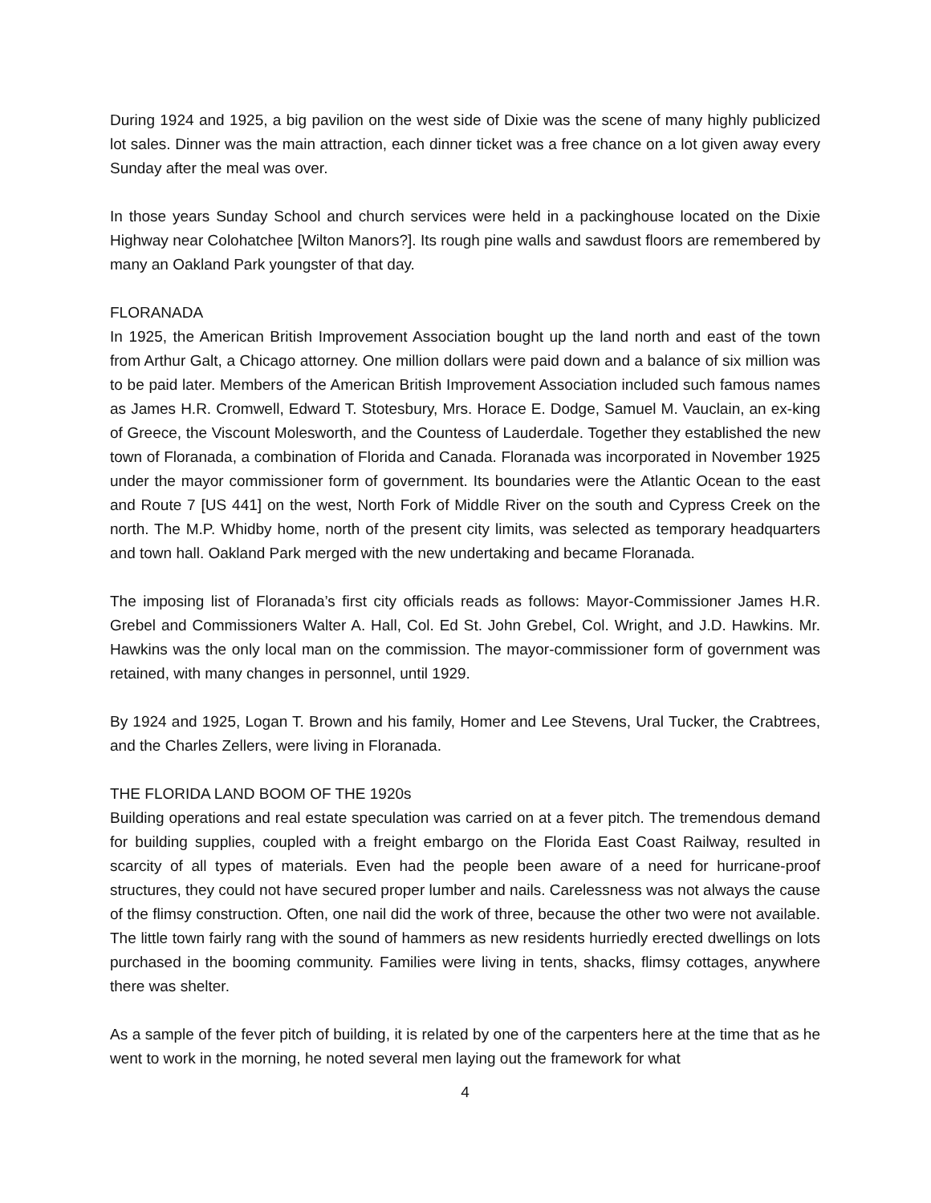During 1924 and 1925, a big pavilion on the west side of Dixie was the scene of many highly publicized lot sales. Dinner was the main attraction, each dinner ticket was a free chance on a lot given away every Sunday after the meal was over.
In those years Sunday School and church services were held in a packinghouse located on the Dixie Highway near Colohatchee [Wilton Manors?]. Its rough pine walls and sawdust floors are remembered by many an Oakland Park youngster of that day.
FLORANADA
In 1925, the American British Improvement Association bought up the land north and east of the town from Arthur Galt, a Chicago attorney. One million dollars were paid down and a balance of six million was to be paid later. Members of the American British Improvement Association included such famous names as James H.R. Cromwell, Edward T. Stotesbury, Mrs. Horace E. Dodge, Samuel M. Vauclain, an ex-king of Greece, the Viscount Molesworth, and the Countess of Lauderdale. Together they established the new town of Floranada, a combination of Florida and Canada. Floranada was incorporated in November 1925 under the mayor commissioner form of government. Its boundaries were the Atlantic Ocean to the east and Route 7 [US 441] on the west, North Fork of Middle River on the south and Cypress Creek on the north. The M.P. Whidby home, north of the present city limits, was selected as temporary headquarters and town hall. Oakland Park merged with the new undertaking and became Floranada.
The imposing list of Floranada’s first city officials reads as follows: Mayor-Commissioner James H.R. Grebel and Commissioners Walter A. Hall, Col. Ed St. John Grebel, Col. Wright, and J.D. Hawkins. Mr. Hawkins was the only local man on the commission. The mayor-commissioner form of government was retained, with many changes in personnel, until 1929.
By 1924 and 1925, Logan T. Brown and his family, Homer and Lee Stevens, Ural Tucker, the Crabtrees, and the Charles Zellers, were living in Floranada.
THE FLORIDA LAND BOOM OF THE 1920s
Building operations and real estate speculation was carried on at a fever pitch. The tremendous demand for building supplies, coupled with a freight embargo on the Florida East Coast Railway, resulted in scarcity of all types of materials. Even had the people been aware of a need for hurricane-proof structures, they could not have secured proper lumber and nails. Carelessness was not always the cause of the flimsy construction. Often, one nail did the work of three, because the other two were not available. The little town fairly rang with the sound of hammers as new residents hurriedly erected dwellings on lots purchased in the booming community. Families were living in tents, shacks, flimsy cottages, anywhere there was shelter.
As a sample of the fever pitch of building, it is related by one of the carpenters here at the time that as he went to work in the morning, he noted several men laying out the framework for what
4